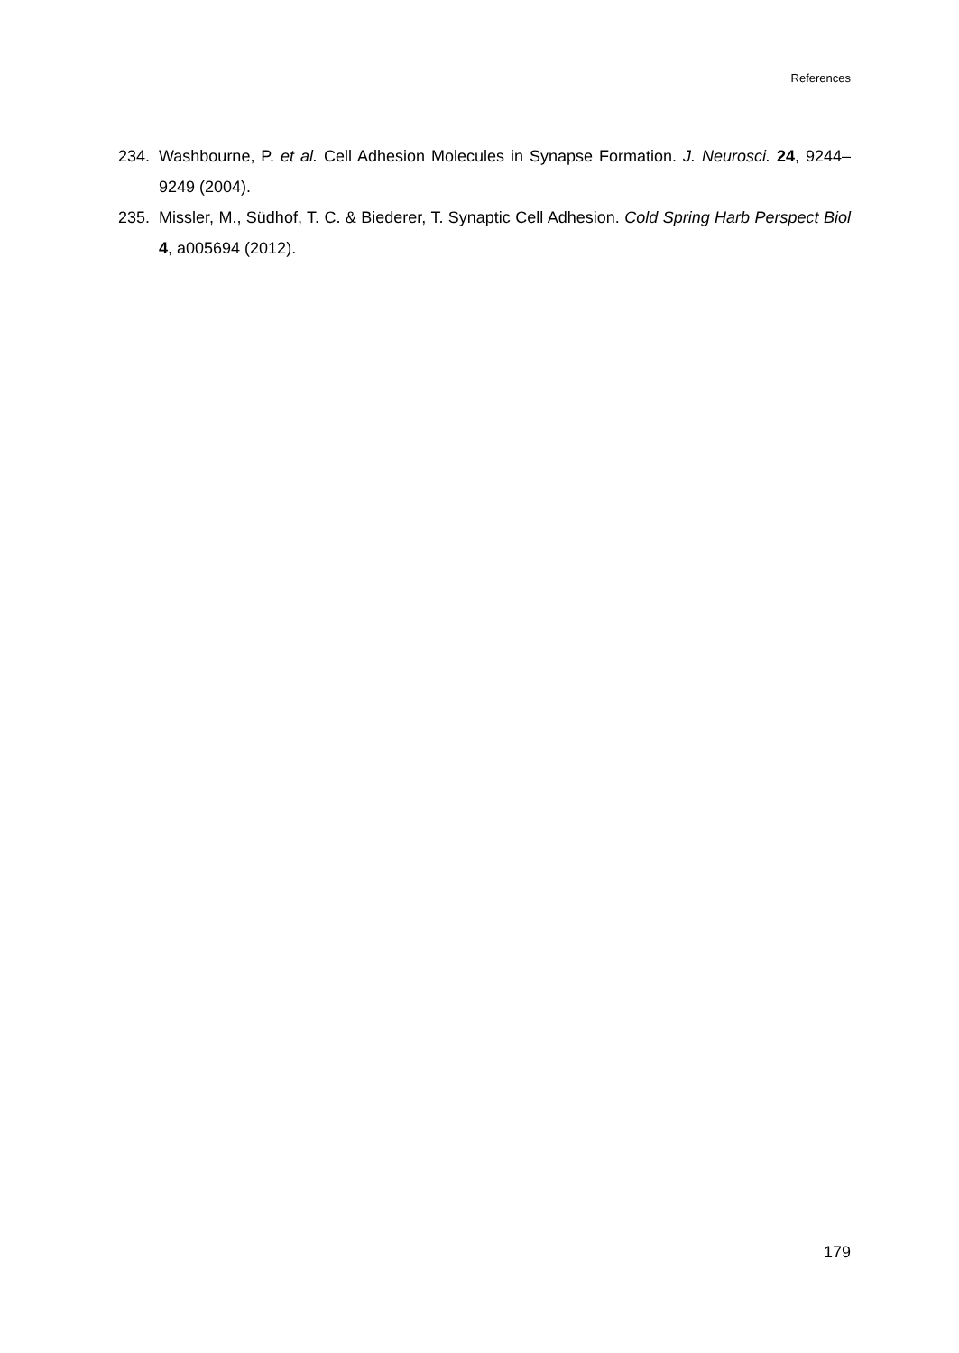References
234. Washbourne, P. et al. Cell Adhesion Molecules in Synapse Formation. J. Neurosci. 24, 9244–9249 (2004).
235. Missler, M., Südhof, T. C. & Biederer, T. Synaptic Cell Adhesion. Cold Spring Harb Perspect Biol 4, a005694 (2012).
179